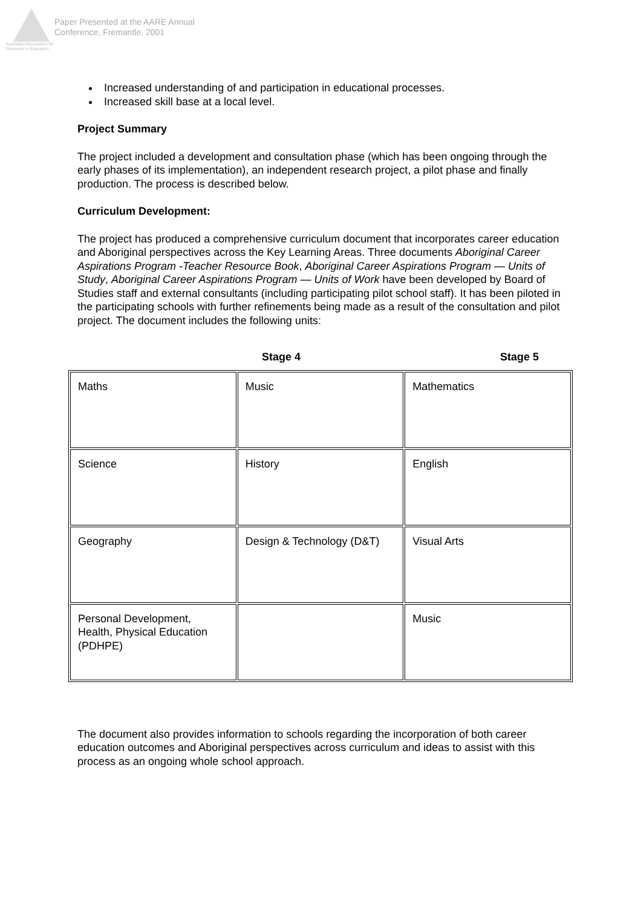Australian Association for Research in Education
Paper Presented at the AARE Annual
Conference, Fremantle, 2001
Increased understanding of and participation in educational processes.
Increased skill base at a local level.
Project Summary
The project included a development and consultation phase (which has been ongoing through the early phases of its implementation), an independent research project, a pilot phase and finally production. The process is described below.
Curriculum Development:
The project has produced a comprehensive curriculum document that incorporates career education and Aboriginal perspectives across the Key Learning Areas. Three documents Aboriginal Career Aspirations Program -Teacher Resource Book, Aboriginal Career Aspirations Program — Units of Study, Aboriginal Career Aspirations Program — Units of Work have been developed by Board of Studies staff and external consultants (including participating pilot school staff). It has been piloted in the participating schools with further refinements being made as a result of the consultation and pilot project. The document includes the following units:
Stage 4 Stage 5
| Maths | Music | Mathematics |
| Science | History | English |
| Geography | Design & Technology (D&T) | Visual Arts |
| Personal Development, Health, Physical Education (PDHPE) | | Music |
The document also provides information to schools regarding the incorporation of both career education outcomes and Aboriginal perspectives across curriculum and ideas to assist with this process as an ongoing whole school approach.